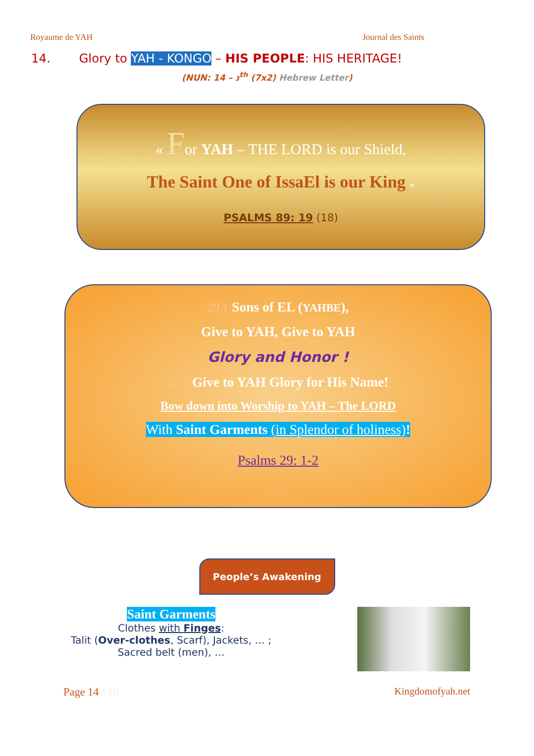Royaume de YAH Journal des Saints
14. Glory to YAH - KONGO – HIS PEOPLE: HIS HERITAGE!
(NUN: נ – 14<sup>th</sup> (7x2) Hebrew Letter)
« For YAH – THE LORD is our Shield,
The Saint One of IssaEl is our King »
PSALMS 89: 19 (18)
29.1 Sons of EL (YAHBE),
Give to YAH, Give to YAH
Glory and Honor !
29.2 Give to YAH Glory for His Name!
Bow down into Worship to YAH – The LORD
With Saint Garments (in Splendor of holiness)!
Psalms 29: 1-2
People’s Awakening
Saint Garments
Clothes with Finges:
Talit (Over-clothes, Scarf), Jackets, … ;
Sacred belt (men), …
Page 14 / 16 Kingdomofyah.net